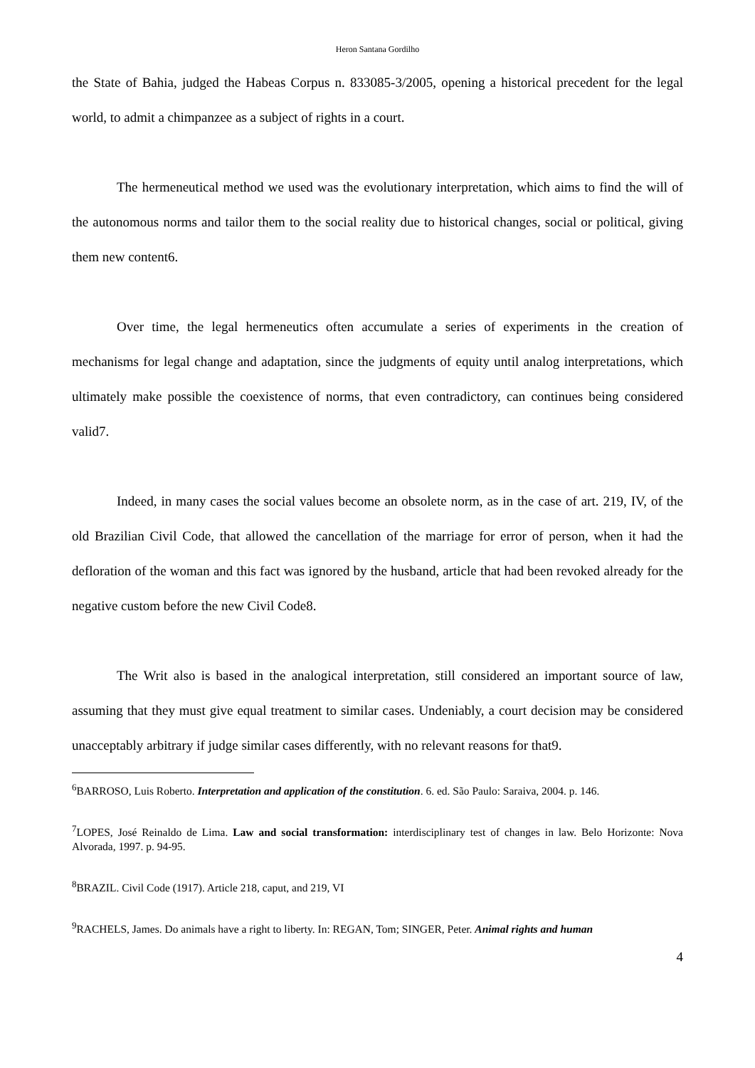Heron Santana Gordilho
the State of Bahia, judged the Habeas Corpus n. 833085-3/2005, opening a historical precedent for the legal world, to admit a chimpanzee as a subject of rights in a court.
The hermeneutical method we used was the evolutionary interpretation, which aims to find the will of the autonomous norms and tailor them to the social reality due to historical changes, social or political, giving them new content6.
Over time, the legal hermeneutics often accumulate a series of experiments in the creation of mechanisms for legal change and adaptation, since the judgments of equity until analog interpretations, which ultimately make possible the coexistence of norms, that even contradictory, can continues being considered valid7.
Indeed, in many cases the social values become an obsolete norm, as in the case of art. 219, IV, of the old Brazilian Civil Code, that allowed the cancellation of the marriage for error of person, when it had the defloration of the woman and this fact was ignored by the husband, article that had been revoked already for the negative custom before the new Civil Code8.
The Writ also is based in the analogical interpretation, still considered an important source of law, assuming that they must give equal treatment to similar cases. Undeniably, a court decision may be considered unacceptably arbitrary if judge similar cases differently, with no relevant reasons for that9.
<sup>6</sup>BARROSO, Luis Roberto. Interpretation and application of the constitution. 6. ed. São Paulo: Saraiva, 2004. p. 146.
<sup>7</sup> LOPES, José Reinaldo de Lima. Law and social transformation: interdisciplinary test of changes in law. Belo Horizonte: Nova Alvorada, 1997. p. 94-95.
<sup>8</sup>BRAZIL. Civil Code (1917). Article 218, caput, and 219, VI
<sup>9</sup> RACHELS, James. Do animals have a right to liberty. In: REGAN, Tom; SINGER, Peter. Animal rights and human
4